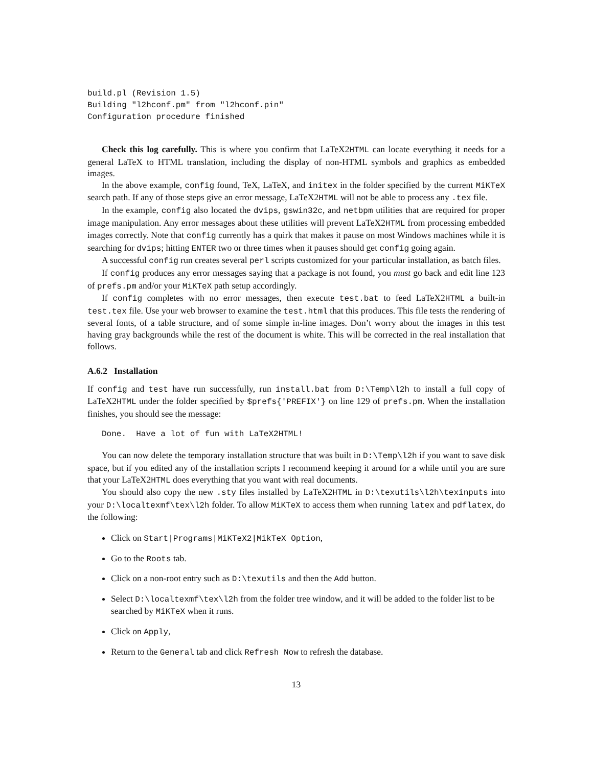build.pl (Revision 1.5)
Building "l2hconf.pm" from "l2hconf.pin"
Configuration procedure finished
Check this log carefully. This is where you confirm that LaTeX2HTML can locate everything it needs for a general LaTeX to HTML translation, including the display of non-HTML symbols and graphics as embedded images.
In the above example, config found, TeX, LaTeX, and initex in the folder specified by the current MiKTeX search path. If any of those steps give an error message, LaTeX2HTML will not be able to process any .tex file.
In the example, config also located the dvips, gswin32c, and netbpm utilities that are required for proper image manipulation. Any error messages about these utilities will prevent LaTeX2HTML from processing embedded images correctly. Note that config currently has a quirk that makes it pause on most Windows machines while it is searching for dvips; hitting ENTER two or three times when it pauses should get config going again.
A successful config run creates several perl scripts customized for your particular installation, as batch files.
If config produces any error messages saying that a package is not found, you must go back and edit line 123 of prefs.pm and/or your MiKTeX path setup accordingly.
If config completes with no error messages, then execute test.bat to feed LaTeX2HTML a built-in test.tex file. Use your web browser to examine the test.html that this produces. This file tests the rendering of several fonts, of a table structure, and of some simple in-line images. Don’t worry about the images in this test having gray backgrounds while the rest of the document is white. This will be corrected in the real installation that follows.
A.6.2 Installation
If config and test have run successfully, run install.bat from D:\Temp\l2h to install a full copy of LaTeX2HTML under the folder specified by $prefs{'PREFIX'} on line 129 of prefs.pm. When the installation finishes, you should see the message:
Done.  Have a lot of fun with LaTeX2HTML!
You can now delete the temporary installation structure that was built in D:\Temp\l2h if you want to save disk space, but if you edited any of the installation scripts I recommend keeping it around for a while until you are sure that your LaTeX2HTML does everything that you want with real documents.
You should also copy the new .sty files installed by LaTeX2HTML in D:\texutils\l2h\texinputs into your D:\localtexmf\tex\l2h folder. To allow MiKTeX to access them when running latex and pdflatex, do the following:
Click on Start|Programs|MiKTeX2|MikTeX Option,
Go to the Roots tab.
Click on a non-root entry such as D:\texutils and then the Add button.
Select D:\localtexmf\tex\l2h from the folder tree window, and it will be added to the folder list to be searched by MiKTeX when it runs.
Click on Apply,
Return to the General tab and click Refresh Now to refresh the database.
13